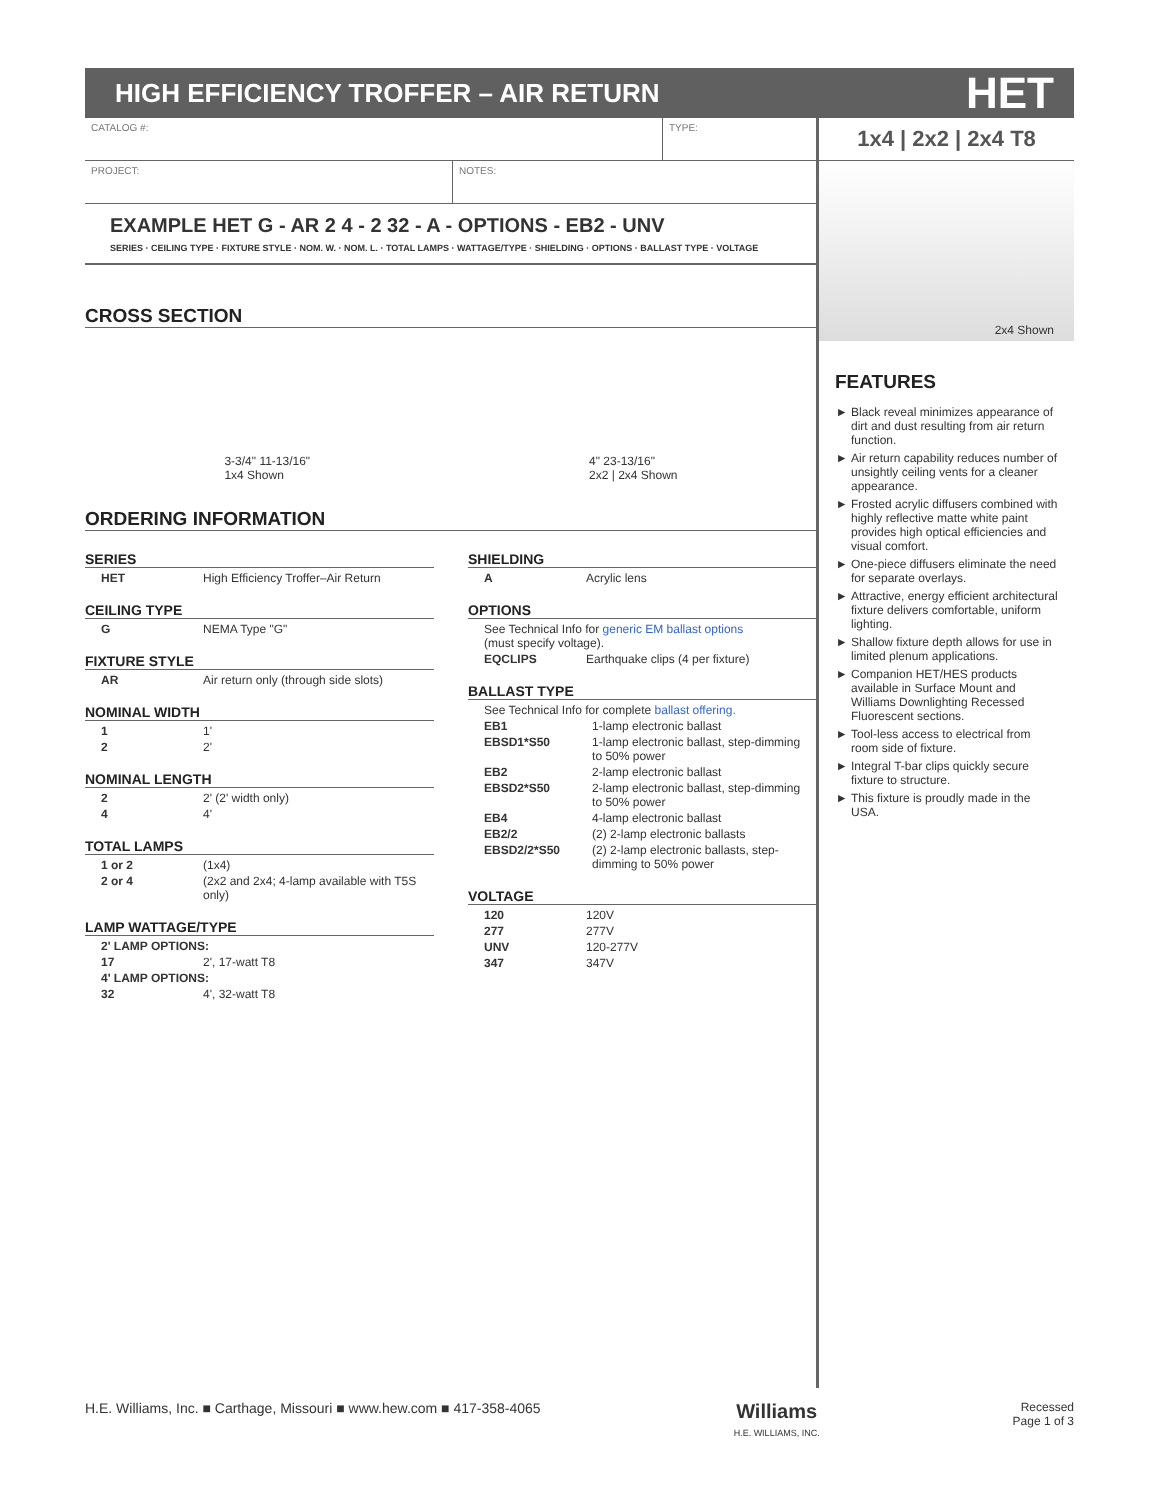HIGH EFFICIENCY TROFFER – AIR RETURN
HET
CATALOG #: TYPE:
PROJECT: NOTES:
EXAMPLE HET G - AR 2 4 - 2 32 - A - OPTIONS - EB2 - UNV
SERIES · CEILING TYPE · FIXTURE STYLE · NOM. W. · NOM. L. · TOTAL LAMPS · WATTAGE/TYPE · SHIELDING · OPTIONS · BALLAST TYPE · VOLTAGE
CROSS SECTION
3-3/4" 11-13/16"
1x4 Shown
4" 23-13/16"
2x2 | 2x4 Shown
ORDERING INFORMATION
SERIES
| HET | High Efficiency Troffer–Air Return |
CEILING TYPE
| G | NEMA Type "G" |
FIXTURE STYLE
| AR | Air return only (through side slots) |
NOMINAL WIDTH
| 1 | 1' |
| 2 | 2' |
NOMINAL LENGTH
| 2 | 2' (2' width only) |
| 4 | 4' |
TOTAL LAMPS
| 1 or 2 | (1x4) |
| 2 or 4 | (2x2 and 2x4; 4-lamp available with T5S only) |
LAMP WATTAGE/TYPE
| 2' LAMP OPTIONS: | |
| 17 | 2', 17-watt T8 |
| 4' LAMP OPTIONS: | |
| 32 | 4', 32-watt T8 |
SHIELDING
| A | Acrylic lens |
OPTIONS
| See Technical Info for generic EM ballast options (must specify voltage). | |
| EQCLIPS | Earthquake clips (4 per fixture) |
BALLAST TYPE
| See Technical Info for complete ballast offering. | |
| EB1 | 1-lamp electronic ballast |
| EBSD1*S50 | 1-lamp electronic ballast, step-dimming to 50% power |
| EB2 | 2-lamp electronic ballast |
| EBSD2*S50 | 2-lamp electronic ballast, step-dimming to 50% power |
| EB4 | 4-lamp electronic ballast |
| EB2/2 | (2) 2-lamp electronic ballasts |
| EBSD2/2*S50 | (2) 2-lamp electronic ballasts, step-dimming to 50% power |
VOLTAGE
| 120 | 120V |
| 277 | 277V |
| UNV | 120-277V |
| 347 | 347V |
1x4 | 2x2 | 2x4 T8
2x4 Shown
FEATURES
Black reveal minimizes appearance of dirt and dust resulting from air return function.
Air return capability reduces number of unsightly ceiling vents for a cleaner appearance.
Frosted acrylic diffusers combined with highly reflective matte white paint provides high optical efficiencies and visual comfort.
One-piece diffusers eliminate the need for separate overlays.
Attractive, energy efficient architectural fixture delivers comfortable, uniform lighting.
Shallow fixture depth allows for use in limited plenum applications.
Companion HET/HES products available in Surface Mount and Williams Downlighting Recessed Fluorescent sections.
Tool-less access to electrical from room side of fixture.
Integral T-bar clips quickly secure fixture to structure.
This fixture is proudly made in the USA.
H.E. Williams, Inc. ■ Carthage, Missouri ■ www.hew.com ■ 417-358-4065
Williams
H.E. WILLIAMS, INC.
Recessed
Page 1 of 3